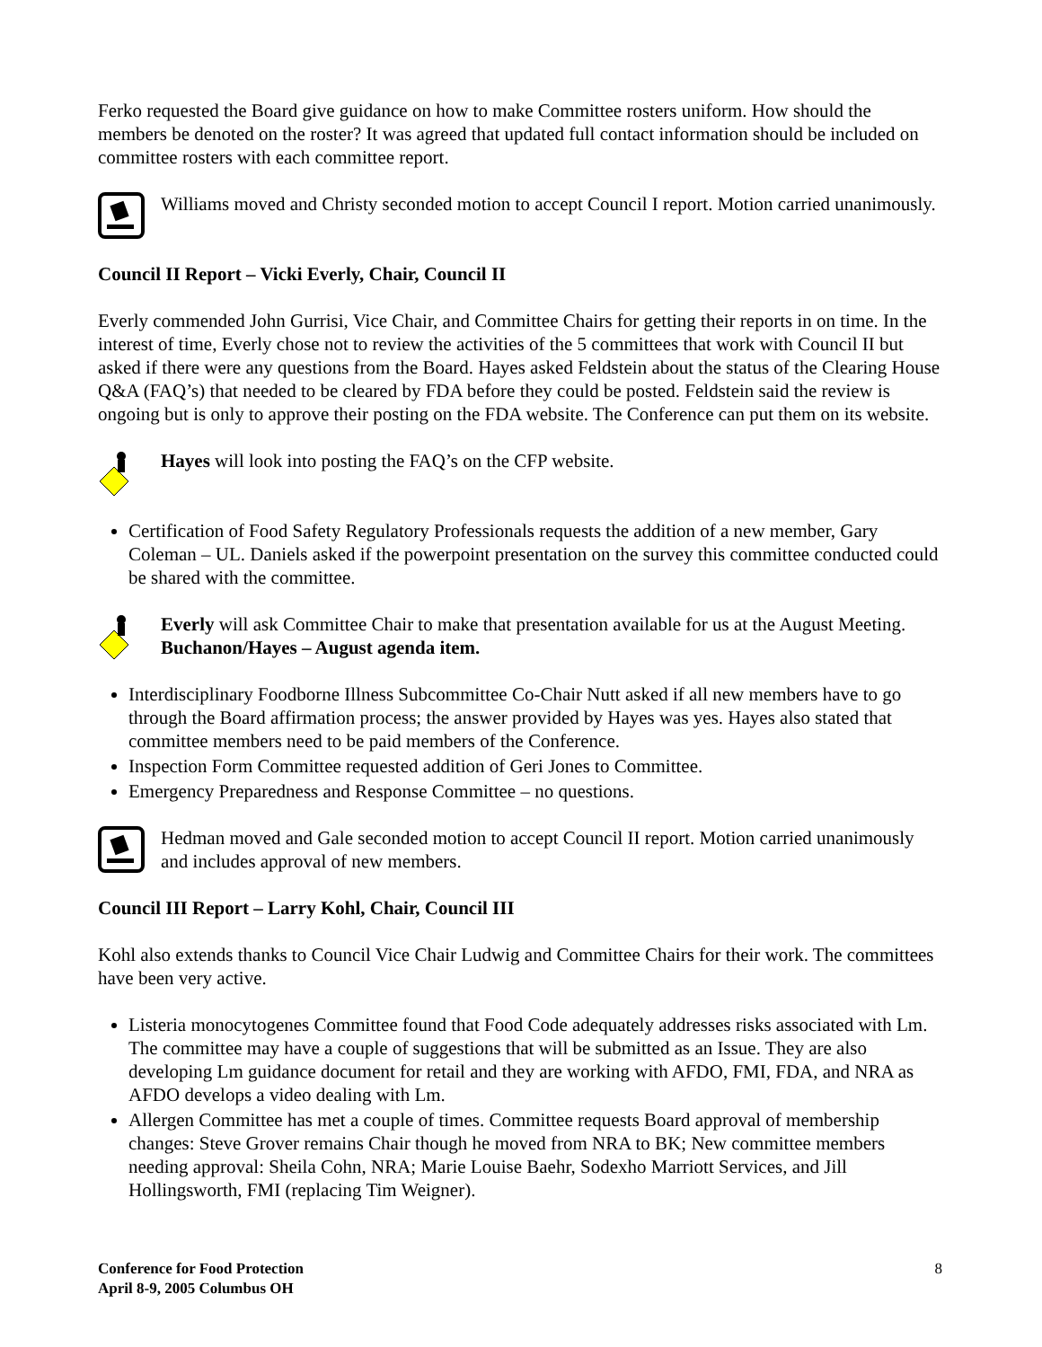Ferko requested the Board give guidance on how to make Committee rosters uniform. How should the members be denoted on the roster? It was agreed that updated full contact information should be included on committee rosters with each committee report.
Williams moved and Christy seconded motion to accept Council I report. Motion carried unanimously.
Council II Report – Vicki Everly, Chair, Council II
Everly commended John Gurrisi, Vice Chair, and Committee Chairs for getting their reports in on time. In the interest of time, Everly chose not to review the activities of the 5 committees that work with Council II but asked if there were any questions from the Board. Hayes asked Feldstein about the status of the Clearing House Q&A (FAQ’s) that needed to be cleared by FDA before they could be posted. Feldstein said the review is ongoing but is only to approve their posting on the FDA website. The Conference can put them on its website.
Hayes will look into posting the FAQ’s on the CFP website.
Certification of Food Safety Regulatory Professionals requests the addition of a new member, Gary Coleman – UL. Daniels asked if the powerpoint presentation on the survey this committee conducted could be shared with the committee.
Everly will ask Committee Chair to make that presentation available for us at the August Meeting. Buchanon/Hayes – August agenda item.
Interdisciplinary Foodborne Illness Subcommittee Co-Chair Nutt asked if all new members have to go through the Board affirmation process; the answer provided by Hayes was yes. Hayes also stated that committee members need to be paid members of the Conference.
Inspection Form Committee requested addition of Geri Jones to Committee.
Emergency Preparedness and Response Committee – no questions.
Hedman moved and Gale seconded motion to accept Council II report. Motion carried unanimously and includes approval of new members.
Council III Report – Larry Kohl, Chair, Council III
Kohl also extends thanks to Council Vice Chair Ludwig and Committee Chairs for their work. The committees have been very active.
Listeria monocytogenes Committee found that Food Code adequately addresses risks associated with Lm. The committee may have a couple of suggestions that will be submitted as an Issue. They are also developing Lm guidance document for retail and they are working with AFDO, FMI, FDA, and NRA as AFDO develops a video dealing with Lm.
Allergen Committee has met a couple of times. Committee requests Board approval of membership changes: Steve Grover remains Chair though he moved from NRA to BK; New committee members needing approval: Sheila Cohn, NRA; Marie Louise Baehr, Sodexho Marriott Services, and Jill Hollingsworth, FMI (replacing Tim Weigner).
Conference for Food Protection
April 8-9, 2005 Columbus OH 8